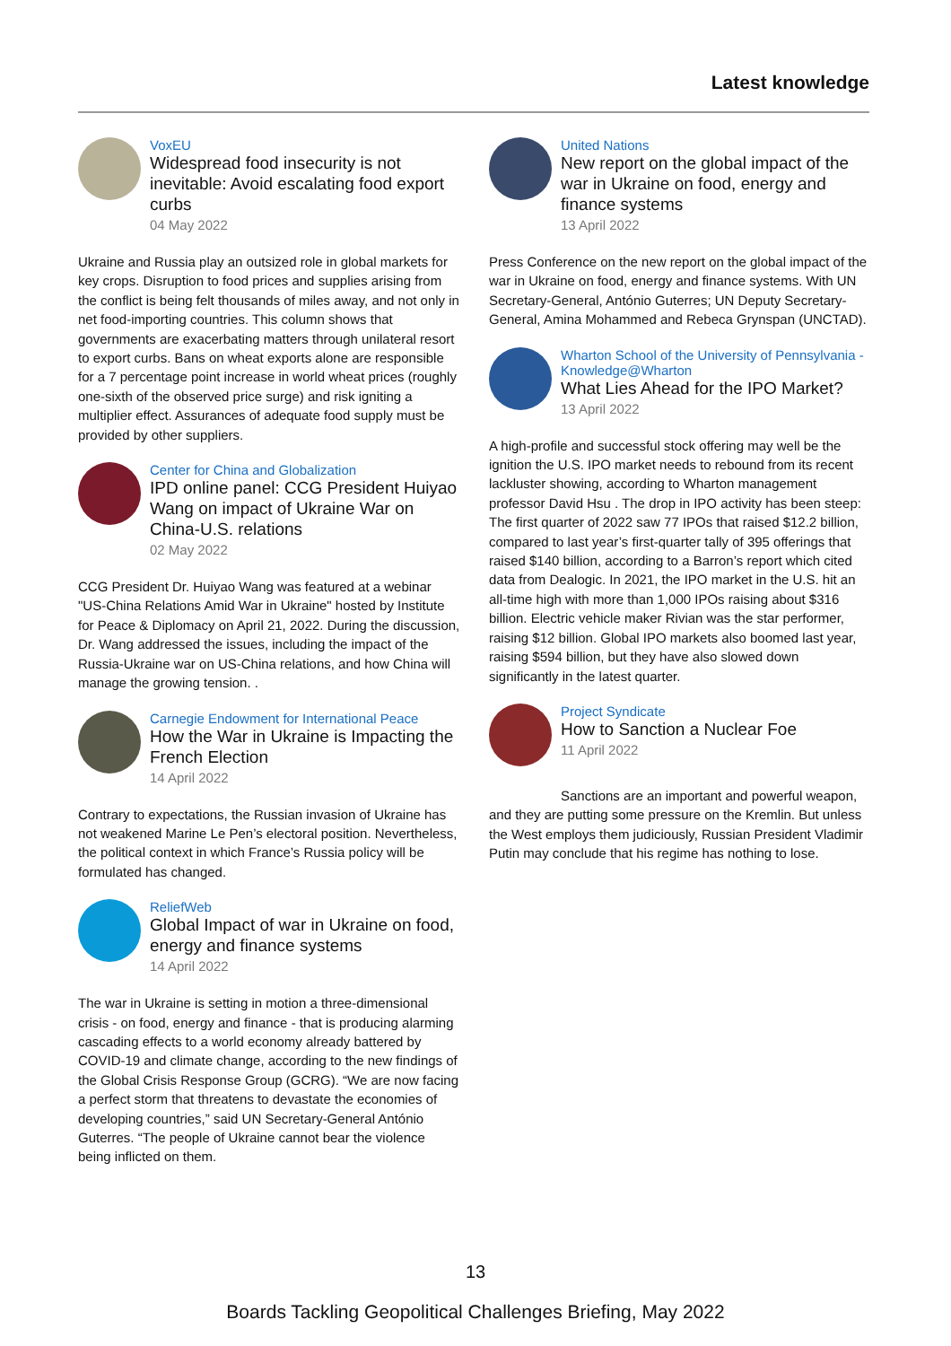Latest knowledge
VoxEU
Widespread food insecurity is not inevitable: Avoid escalating food export curbs
04 May 2022
Ukraine and Russia play an outsized role in global markets for key crops. Disruption to food prices and supplies arising from the conflict is being felt thousands of miles away, and not only in net food-importing countries. This column shows that governments are exacerbating matters through unilateral resort to export curbs. Bans on wheat exports alone are responsible for a 7 percentage point increase in world wheat prices (roughly one-sixth of the observed price surge) and risk igniting a multiplier effect. Assurances of adequate food supply must be provided by other suppliers.
Center for China and Globalization
IPD online panel: CCG President Huiyao Wang on impact of Ukraine War on China-U.S. relations
02 May 2022
CCG President Dr. Huiyao Wang was featured at a webinar "US-China Relations Amid War in Ukraine" hosted by Institute for Peace & Diplomacy on April 21, 2022. During the discussion, Dr. Wang addressed the issues, including the impact of the Russia-Ukraine war on US-China relations, and how China will manage the growing tension. .
Carnegie Endowment for International Peace
How the War in Ukraine is Impacting the French Election
14 April 2022
Contrary to expectations, the Russian invasion of Ukraine has not weakened Marine Le Pen’s electoral position. Nevertheless, the political context in which France’s Russia policy will be formulated has changed.
ReliefWeb
Global Impact of war in Ukraine on food, energy and finance systems
14 April 2022
The war in Ukraine is setting in motion a three-dimensional crisis - on food, energy and finance - that is producing alarming cascading effects to a world economy already battered by COVID-19 and climate change, according to the new findings of the Global Crisis Response Group (GCRG). “We are now facing a perfect storm that threatens to devastate the economies of developing countries,” said UN Secretary-General António Guterres. “The people of Ukraine cannot bear the violence being inflicted on them.
United Nations
New report on the global impact of the war in Ukraine on food, energy and finance systems
13 April 2022
Press Conference on the new report on the global impact of the war in Ukraine on food, energy and finance systems. With UN Secretary-General, António Guterres; UN Deputy Secretary-General, Amina Mohammed and Rebeca Grynspan (UNCTAD).
Wharton School of the University of Pennsylvania - Knowledge@Wharton
What Lies Ahead for the IPO Market?
13 April 2022
A high-profile and successful stock offering may well be the ignition the U.S. IPO market needs to rebound from its recent lackluster showing, according to Wharton management professor David Hsu . The drop in IPO activity has been steep: The first quarter of 2022 saw 77 IPOs that raised $12.2 billion, compared to last year’s first-quarter tally of 395 offerings that raised $140 billion, according to a Barron’s report which cited data from Dealogic. In 2021, the IPO market in the U.S. hit an all-time high with more than 1,000 IPOs raising about $316 billion. Electric vehicle maker Rivian was the star performer, raising $12 billion. Global IPO markets also boomed last year, raising $594 billion, but they have also slowed down significantly in the latest quarter.
Project Syndicate
How to Sanction a Nuclear Foe
11 April 2022
Sanctions are an important and powerful weapon, and they are putting some pressure on the Kremlin. But unless the West employs them judiciously, Russian President Vladimir Putin may conclude that his regime has nothing to lose.
13
Boards Tackling Geopolitical Challenges Briefing, May 2022